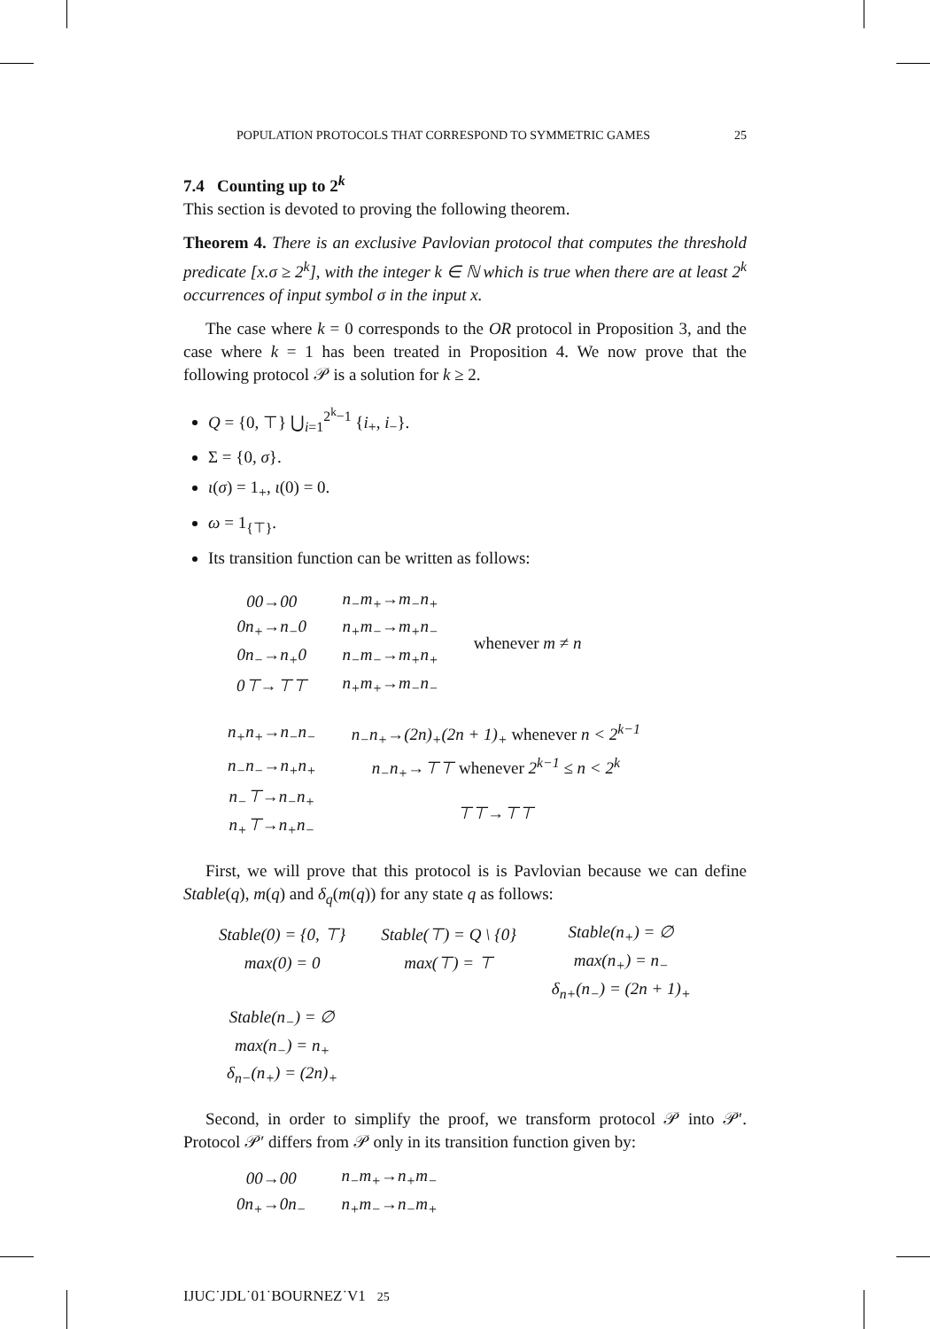POPULATION PROTOCOLS THAT CORRESPOND TO SYMMETRIC GAMES 25
7.4 Counting up to 2<sup>k</sup>
This section is devoted to proving the following theorem.
Theorem 4. There is an exclusive Pavlovian protocol that computes the threshold predicate [x.σ ≥ 2<sup>k</sup>], with the integer k ∈ ℕ which is true when there are at least 2<sup>k</sup> occurrences of input symbol σ in the input x.
The case where k = 0 corresponds to the OR protocol in Proposition 3, and the case where k = 1 has been treated in Proposition 4. We now prove that the following protocol 𝒫 is a solution for k ≥ 2.
Q = {0, ⊤} ⋃<sub>i=1</sub><sup>2<sup>k</sup>−1</sup> {i<sub>+</sub>, i<sub>−</sub>}.
Σ = {0, σ}.
ι(σ) = 1<sub>+</sub>, ι(0) = 0.
ω = 1<sub>{⊤}</sub>.
Its transition function can be written as follows:
| 00→00 | n<sub>−</sub>m<sub>+</sub>→m<sub>−</sub>n<sub>+</sub> | whenever m ≠ n |
| 0n<sub>+</sub>→n<sub>−</sub>0 | n<sub>+</sub>m<sub>−</sub>→m<sub>+</sub>n<sub>−</sub> | |
| 0n<sub>−</sub>→n<sub>+</sub>0 | n<sub>−</sub>m<sub>−</sub>→m<sub>+</sub>n<sub>+</sub> | |
| 0⊤→⊤⊤ | n<sub>+</sub>m<sub>+</sub>→m<sub>−</sub>n<sub>−</sub> | |
| n<sub>+</sub>n<sub>+</sub>→n<sub>−</sub>n<sub>−</sub> | n<sub>−</sub>n<sub>+</sub>→(2n)<sub>+</sub>(2n + 1)<sub>+</sub> whenever n < 2<sup>k−1</sup> |
| n<sub>−</sub>n<sub>−</sub>→n<sub>+</sub>n<sub>+</sub> | n<sub>−</sub>n<sub>+</sub>→⊤⊤ whenever 2<sup>k−1</sup> ≤ n < 2<sup>k</sup> |
| n<sub>−</sub>⊤→n<sub>−</sub>n<sub>+</sub> | ⊤⊤→⊤⊤ |
| n<sub>+</sub>⊤→n<sub>+</sub>n<sub>−</sub> | |
First, we will prove that this protocol is is Pavlovian because we can define Stable(q), m(q) and δ<sub>q</sub>(m(q)) for any state q as follows:
| Stable(0) = {0, ⊤} | Stable(⊤) = Q \ {0} | Stable(n<sub>+</sub>) = ∅ |
| max(0) = 0 | max(⊤) = ⊤ | max(n<sub>+</sub>) = n<sub>−</sub> |
| | | δ<sub>n+</sub>(n<sub>−</sub>) = (2n + 1)<sub>+</sub> |
| Stable(n<sub>−</sub>) = ∅ | | |
| max(n<sub>−</sub>) = n<sub>+</sub> | | |
| δ<sub>n−</sub>(n<sub>+</sub>) = (2n)<sub>+</sub> | | |
Second, in order to simplify the proof, we transform protocol 𝒫 into 𝒫′. Protocol 𝒫′ differs from 𝒫 only in its transition function given by:
| 00→00 | n<sub>−</sub>m<sub>+</sub>→n<sub>+</sub>m<sub>−</sub> |
| 0n<sub>+</sub>→0n<sub>−</sub> | n<sub>+</sub>m<sub>−</sub>→n<sub>−</sub>m<sub>+</sub> |
IJUC˙JDL˙01˙BOURNEZ˙V1 25